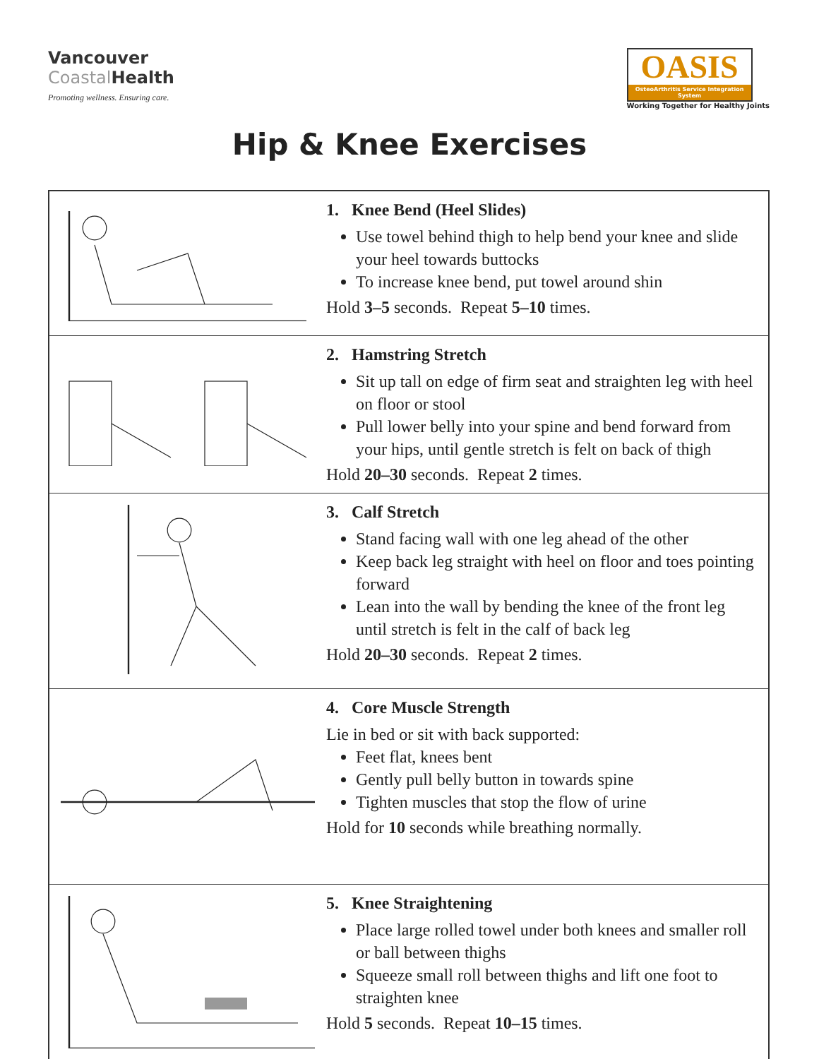Vancouver
Coastal Health
Promoting wellness. Ensuring care.
OASIS
OsteoArthritis Service Integration System
Working Together for Healthy Joints
Hip & Knee Exercises
| | 1. Knee Bend (Heel Slides) Use towel behind thigh to help bend your knee and slide your heel towards buttocks To increase knee bend, put towel around shin Hold 3–5 seconds. Repeat 5–10 times. |
| | 2. Hamstring Stretch Sit up tall on edge of firm seat and straighten leg with heel on floor or stool Pull lower belly into your spine and bend forward from your hips, until gentle stretch is felt on back of thigh Hold 20–30 seconds. Repeat 2 times. |
| | 3. Calf Stretch Stand facing wall with one leg ahead of the other Keep back leg straight with heel on floor and toes pointing forward Lean into the wall by bending the knee of the front leg until stretch is felt in the calf of back leg Hold 20–30 seconds. Repeat 2 times. |
| | 4. Core Muscle Strength Lie in bed or sit with back supported: Feet flat, knees bent Gently pull belly button in towards spine Tighten muscles that stop the flow of urine Hold for 10 seconds while breathing normally. |
| | 5. Knee Straightening Place large rolled towel under both knees and smaller roll or ball between thighs Squeeze small roll between thighs and lift one foot to straighten knee Hold 5 seconds. Repeat 10–15 times. |